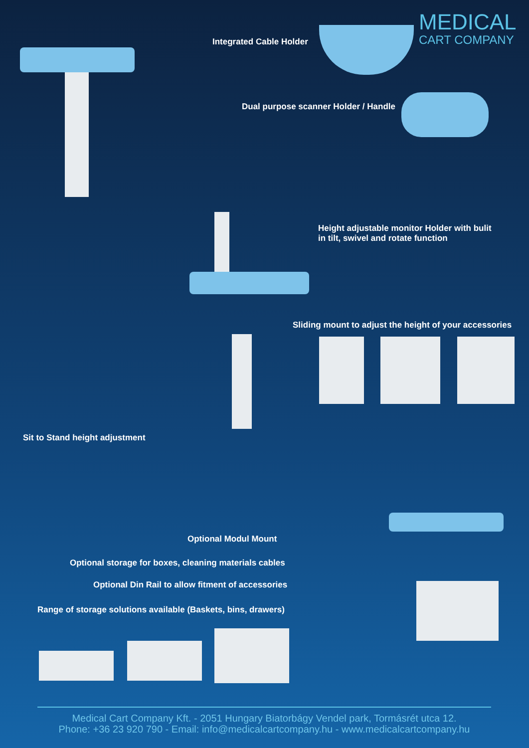MEDICAL
CART COMPANY
Integrated Cable Holder
Dual purpose scanner Holder / Handle
Height adjustable monitor Holder with bulit
in tilt, swivel and rotate function
Sliding mount to adjust the height of your accessories
Sit to Stand height adjustment
Optional Modul Mount
Optional storage for boxes, cleaning materials cables
Optional Din Rail to allow fitment of accessories
Range of storage solutions available (Baskets, bins, drawers)
Medical Cart Company Kft. - 2051 Hungary Biatorbágy Vendel park, Tormásrét utca 12.
Phone: +36 23 920 790 - Email: info@medicalcartcompany.hu - www.medicalcartcompany.hu